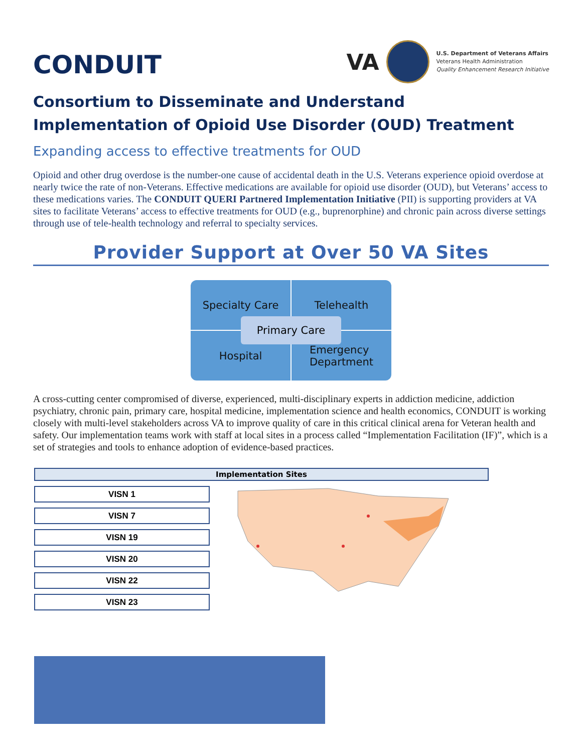CONDUIT
VA
U.S. Department of Veterans Affairs
Veterans Health Administration
Quality Enhancement Research Initiative
Consortium to Disseminate and Understand
Implementation of Opioid Use Disorder (OUD) Treatment
Expanding access to effective treatments for OUD
Opioid and other drug overdose is the number-one cause of accidental death in the U.S. Veterans experience opioid overdose at nearly twice the rate of non-Veterans. Effective medications are available for opioid use disorder (OUD), but Veterans’ access to these medications varies. The CONDUIT QUERI Partnered Implementation Initiative (PII) is supporting providers at VA sites to facilitate Veterans’ access to effective treatments for OUD (e.g., buprenorphine) and chronic pain across diverse settings through use of tele-health technology and referral to specialty services.
Provider Support at Over 50 VA Sites
Specialty Care
Telehealth
Hospital
Emergency
Department
Primary Care
A cross-cutting center compromised of diverse, experienced, multi-disciplinary experts in addiction medicine, addiction psychiatry, chronic pain, primary care, hospital medicine, implementation science and health economics, CONDUIT is working closely with multi-level stakeholders across VA to improve quality of care in this critical clinical arena for Veteran health and safety. Our implementation teams work with staff at local sites in a process called “Implementation Facilitation (IF)”, which is a set of strategies and tools to enhance adoption of evidence-based practices.
Implementation Sites
| VISN 1 |
| VISN 7 |
| VISN 19 |
| VISN 20 |
| VISN 22 |
| VISN 23 |